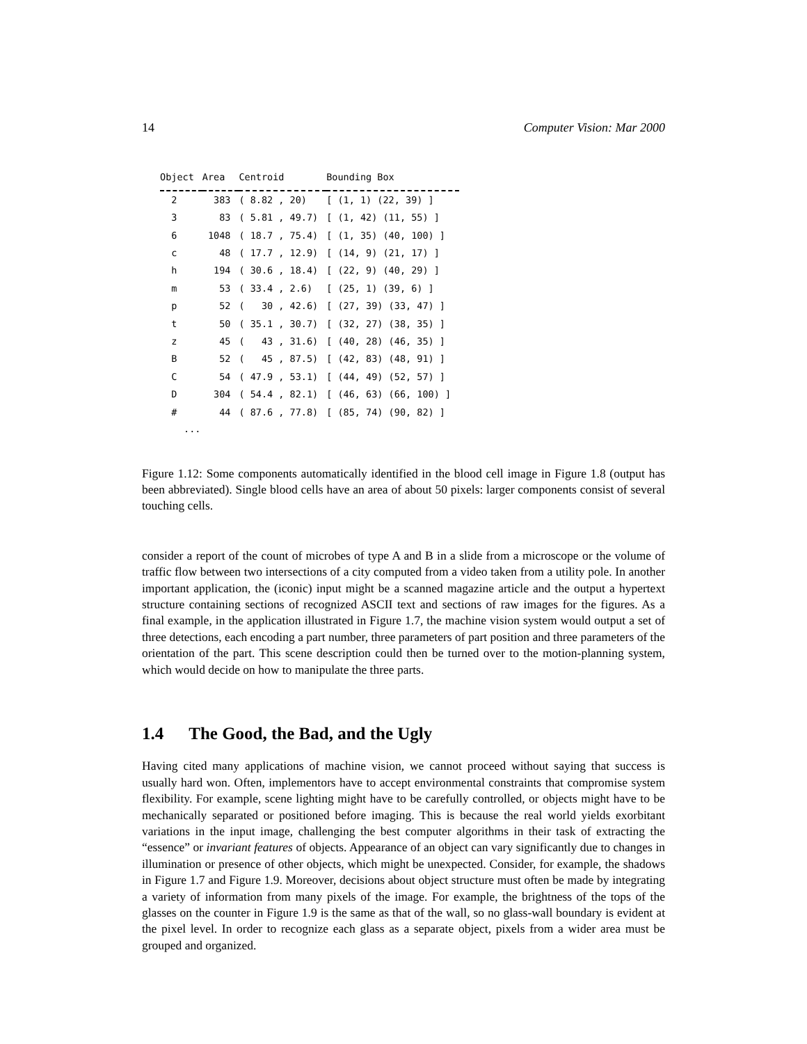14 Computer Vision: Mar 2000
| Object | Area | Centroid | Bounding Box |
| --- | --- | --- | --- |
| 2 | 383 | ( 8.82 , 20) | [ (1, 1) (22, 39) ] |
| 3 | 83 | ( 5.81 , 49.7) | [ (1, 42) (11, 55) ] |
| 6 | 1048 | ( 18.7 , 75.4) | [ (1, 35) (40, 100) ] |
| c | 48 | ( 17.7 , 12.9) | [ (14, 9) (21, 17) ] |
| h | 194 | ( 30.6 , 18.4) | [ (22, 9) (40, 29) ] |
| m | 53 | ( 33.4 , 2.6) | [ (25, 1) (39, 6) ] |
| p | 52 | ( 30 , 42.6) | [ (27, 39) (33, 47) ] |
| t | 50 | ( 35.1 , 30.7) | [ (32, 27) (38, 35) ] |
| z | 45 | ( 43 , 31.6) | [ (40, 28) (46, 35) ] |
| B | 52 | ( 45 , 87.5) | [ (42, 83) (48, 91) ] |
| C | 54 | ( 47.9 , 53.1) | [ (44, 49) (52, 57) ] |
| D | 304 | ( 54.4 , 82.1) | [ (46, 63) (66, 100) ] |
| # | 44 | ( 87.6 , 77.8) | [ (85, 74) (90, 82) ] |
...
Figure 1.12: Some components automatically identified in the blood cell image in Figure 1.8 (output has been abbreviated). Single blood cells have an area of about 50 pixels: larger components consist of several touching cells.
consider a report of the count of microbes of type A and B in a slide from a microscope or the volume of traffic flow between two intersections of a city computed from a video taken from a utility pole. In another important application, the (iconic) input might be a scanned magazine article and the output a hypertext structure containing sections of recognized ASCII text and sections of raw images for the figures. As a final example, in the application illustrated in Figure 1.7, the machine vision system would output a set of three detections, each encoding a part number, three parameters of part position and three parameters of the orientation of the part. This scene description could then be turned over to the motion-planning system, which would decide on how to manipulate the three parts.
1.4 The Good, the Bad, and the Ugly
Having cited many applications of machine vision, we cannot proceed without saying that success is usually hard won. Often, implementors have to accept environmental constraints that compromise system flexibility. For example, scene lighting might have to be carefully controlled, or objects might have to be mechanically separated or positioned before imaging. This is because the real world yields exorbitant variations in the input image, challenging the best computer algorithms in their task of extracting the “essence” or invariant features of objects. Appearance of an object can vary significantly due to changes in illumination or presence of other objects, which might be unexpected. Consider, for example, the shadows in Figure 1.7 and Figure 1.9. Moreover, decisions about object structure must often be made by integrating a variety of information from many pixels of the image. For example, the brightness of the tops of the glasses on the counter in Figure 1.9 is the same as that of the wall, so no glass-wall boundary is evident at the pixel level. In order to recognize each glass as a separate object, pixels from a wider area must be grouped and organized.